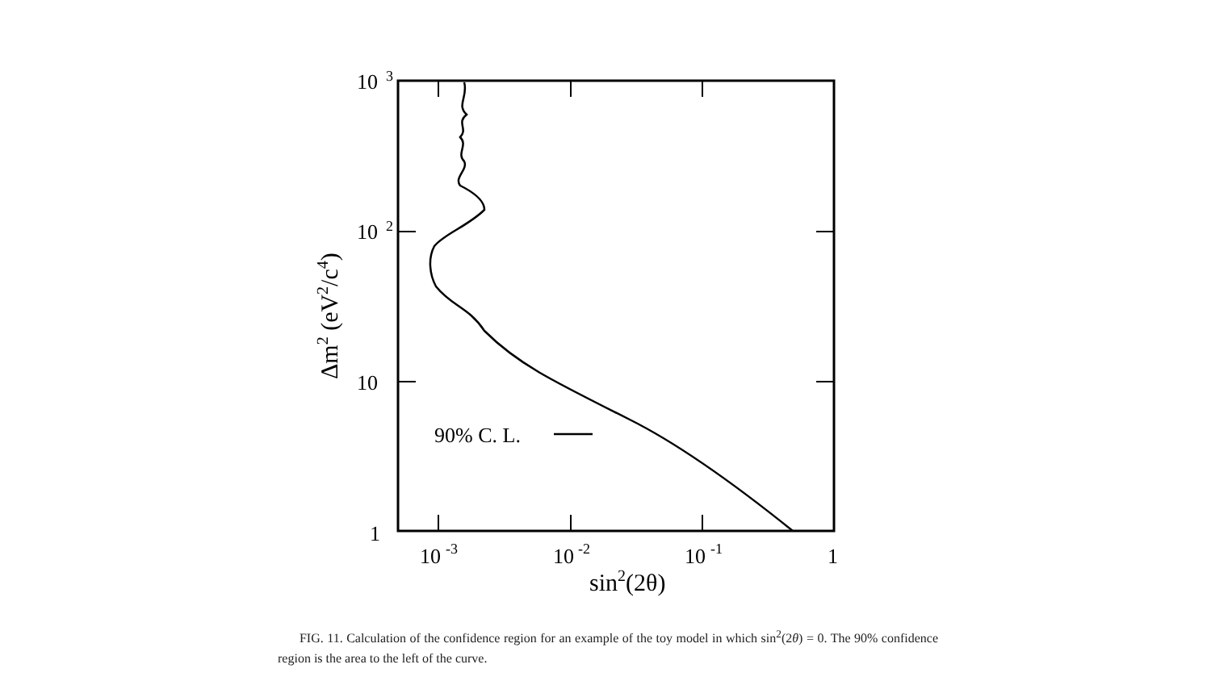90% C. L.
10
3
10
2
10
1
10
-3
10
-2
10
-1
1
sin2(2θ)
Δm2 (eV2/c4)
FIG. 11. Calculation of the confidence region for an example of the toy model in which sin<sup>2</sup>(2θ) = 0. The 90% confidence region is the area to the left of the curve.